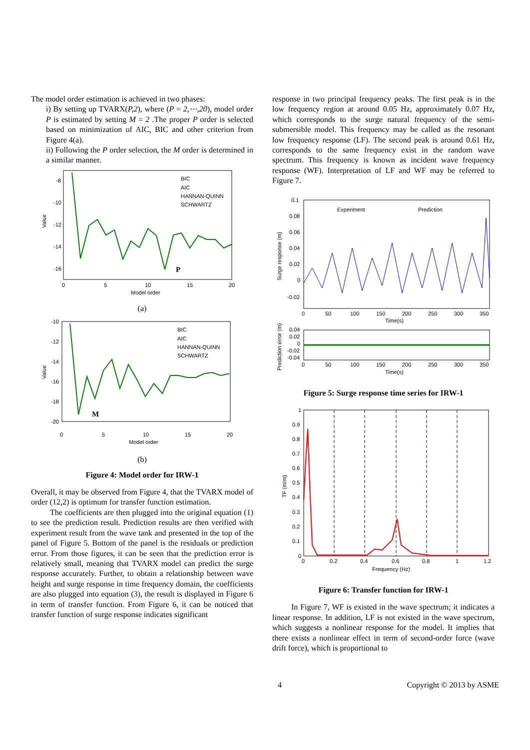The model order estimation is achieved in two phases:
i) By setting up TVARX(P,2), where (P = 2,⋯,20), model order P is estimated by setting M = 2 .The proper P order is selected based on minimization of AIC, BIC and other criterion from Figure 4(a).
ii) Following the P order selection, the M order is determined in a similar manner.
BIC
AIC
HANNAN-QUINN
SCHWARTZ
P
-8
-10
-12
-14
-16
0
5
10
15
20
Model order
Value
(a)
BIC
AIC
HANNAN-QUINN
SCHWARTZ
M
-10
-12
-14
-16
-18
-20
0
5
10
15
20
Model order
Value
(b)
Figure 4: Model order for IRW-1
Overall, it may be observed from Figure 4, that the TVARX model of order (12,2) is optimum for transfer function estimation.
The coefficients are then plugged into the original equation (1) to see the prediction result. Prediction results are then verified with experiment result from the wave tank and presented in the top of the panel of Figure 5. Bottom of the panel is the residuals or prediction error. From those figures, it can be seen that the prediction error is relatively small, meaning that TVARX model can predict the surge response accurately. Further, to obtain a relationship between wave height and surge response in time frequency domain, the coefficients are also plugged into equation (3), the result is displayed in Figure 6 in term of transfer function. From Figure 6, it can be noticed that transfer function of surge response indicates significant
response in two principal frequency peaks. The first peak is in the low frequency region at around 0.05 Hz, approximately 0.07 Hz, which corresponds to the surge natural frequency of the semi-submersible model. This frequency may be called as the resonant low frequency response (LF). The second peak is around 0.61 Hz, corresponds to the same frequency exist in the random wave spectrum. This frequency is known as incident wave frequency response (WF). Interpretation of LF and WF may be referred to Figure 7.
Experiment
Prediction
0.1
0.08
0.06
0.04
0.02
0
-0.02
0
50
100
150
200
250
300
350
Time(s)
Surge response (m)
0.04
0.02
0
-0.02
-0.04
0
50
100
150
200
250
300
350
Time(s)
Prediction error (m)
Figure 5: Surge response time series for IRW-1
1
0.9
0.8
0.7
0.6
0.5
0.4
0.3
0.2
0.1
0
0
0.2
0.4
0.6
0.8
1
1.2
Frequency (Hz)
TF (m/m)
Figure 6: Transfer function for IRW-1
In Figure 7, WF is existed in the wave spectrum; it indicates a linear response. In addition, LF is not existed in the wave spectrum, which suggests a nonlinear response for the model. It implies that there exists a nonlinear effect in term of second-order force (wave drift force), which is proportional to
4 Copyright © 2013 by ASME